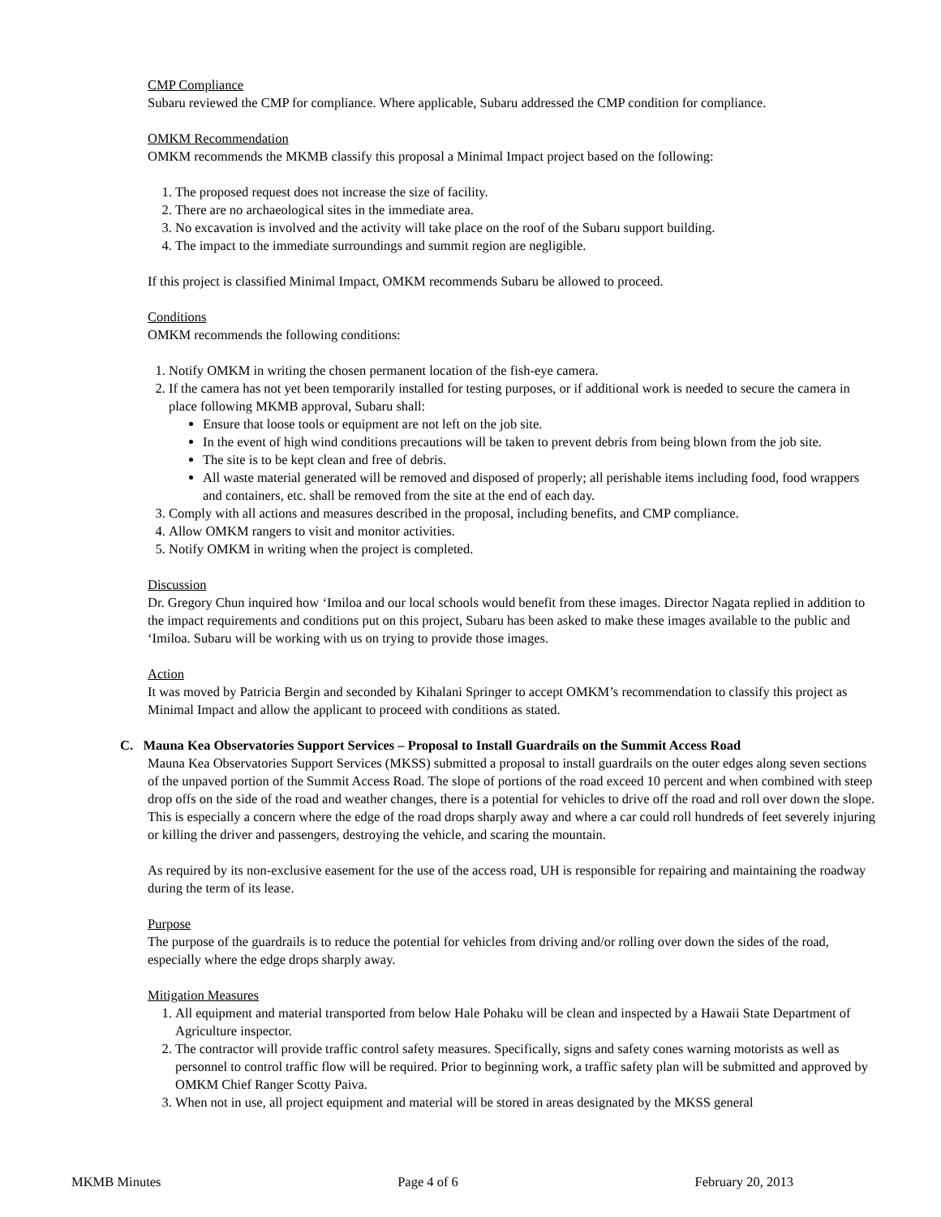CMP Compliance
Subaru reviewed the CMP for compliance. Where applicable, Subaru addressed the CMP condition for compliance.
OMKM Recommendation
OMKM recommends the MKMB classify this proposal a Minimal Impact project based on the following:
1. The proposed request does not increase the size of facility.
2. There are no archaeological sites in the immediate area.
3. No excavation is involved and the activity will take place on the roof of the Subaru support building.
4. The impact to the immediate surroundings and summit region are negligible.
If this project is classified Minimal Impact, OMKM recommends Subaru be allowed to proceed.
Conditions
OMKM recommends the following conditions:
1. Notify OMKM in writing the chosen permanent location of the fish-eye camera.
2. If the camera has not yet been temporarily installed for testing purposes, or if additional work is needed to secure the camera in place following MKMB approval, Subaru shall:
Ensure that loose tools or equipment are not left on the job site.
In the event of high wind conditions precautions will be taken to prevent debris from being blown from the job site.
The site is to be kept clean and free of debris.
All waste material generated will be removed and disposed of properly; all perishable items including food, food wrappers and containers, etc. shall be removed from the site at the end of each day.
3. Comply with all actions and measures described in the proposal, including benefits, and CMP compliance.
4. Allow OMKM rangers to visit and monitor activities.
5. Notify OMKM in writing when the project is completed.
Discussion
Dr. Gregory Chun inquired how ‘Imiloa and our local schools would benefit from these images. Director Nagata replied in addition to the impact requirements and conditions put on this project, Subaru has been asked to make these images available to the public and ‘Imiloa. Subaru will be working with us on trying to provide those images.
Action
It was moved by Patricia Bergin and seconded by Kihalani Springer to accept OMKM’s recommendation to classify this project as Minimal Impact and allow the applicant to proceed with conditions as stated.
C. Mauna Kea Observatories Support Services – Proposal to Install Guardrails on the Summit Access Road
Mauna Kea Observatories Support Services (MKSS) submitted a proposal to install guardrails on the outer edges along seven sections of the unpaved portion of the Summit Access Road. The slope of portions of the road exceed 10 percent and when combined with steep drop offs on the side of the road and weather changes, there is a potential for vehicles to drive off the road and roll over down the slope. This is especially a concern where the edge of the road drops sharply away and where a car could roll hundreds of feet severely injuring or killing the driver and passengers, destroying the vehicle, and scaring the mountain.
As required by its non-exclusive easement for the use of the access road, UH is responsible for repairing and maintaining the roadway during the term of its lease.
Purpose
The purpose of the guardrails is to reduce the potential for vehicles from driving and/or rolling over down the sides of the road, especially where the edge drops sharply away.
Mitigation Measures
1. All equipment and material transported from below Hale Pohaku will be clean and inspected by a Hawaii State Department of Agriculture inspector.
2. The contractor will provide traffic control safety measures. Specifically, signs and safety cones warning motorists as well as personnel to control traffic flow will be required. Prior to beginning work, a traffic safety plan will be submitted and approved by OMKM Chief Ranger Scotty Paiva.
3. When not in use, all project equipment and material will be stored in areas designated by the MKSS general
MKMB Minutes Page 4 of 6 February 20, 2013